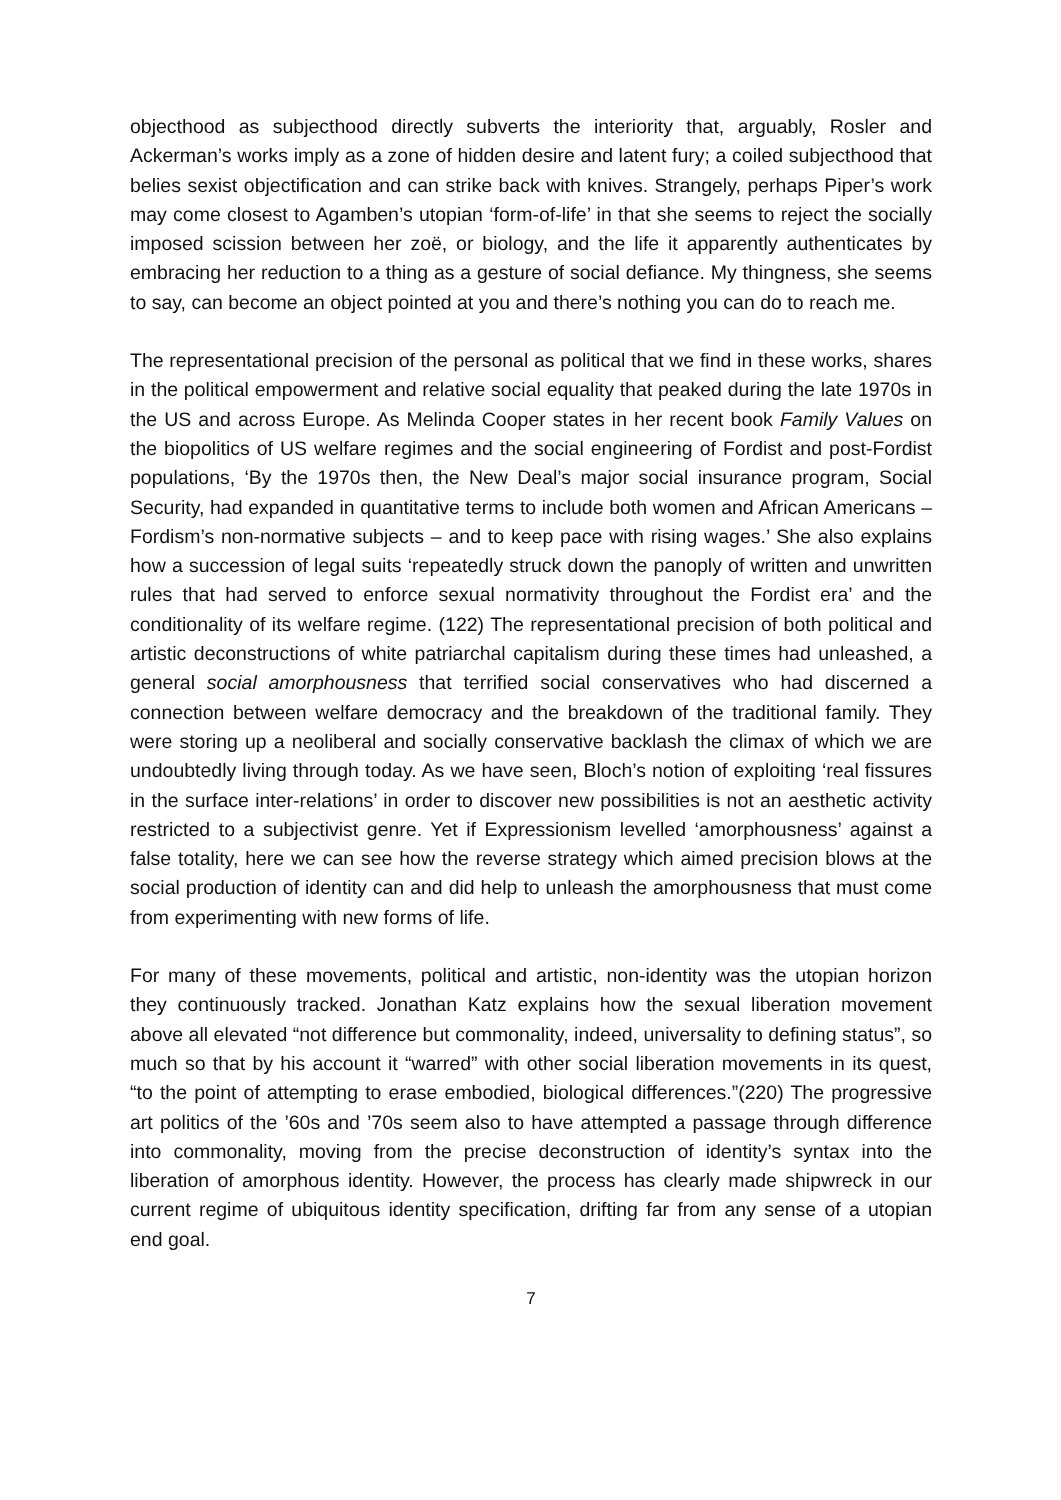objecthood as subjecthood directly subverts the interiority that, arguably, Rosler and Ackerman’s works imply as a zone of hidden desire and latent fury; a coiled subjecthood that belies sexist objectification and can strike back with knives. Strangely, perhaps Piper’s work may come closest to Agamben’s utopian ‘form-of-life’ in that she seems to reject the socially imposed scission between her zoë, or biology, and the life it apparently authenticates by embracing her reduction to a thing as a gesture of social defiance. My thingness, she seems to say, can become an object pointed at you and there’s nothing you can do to reach me.
The representational precision of the personal as political that we find in these works, shares in the political empowerment and relative social equality that peaked during the late 1970s in the US and across Europe. As Melinda Cooper states in her recent book Family Values on the biopolitics of US welfare regimes and the social engineering of Fordist and post-Fordist populations, ‘By the 1970s then, the New Deal’s major social insurance program, Social Security, had expanded in quantitative terms to include both women and African Americans – Fordism’s non-normative subjects – and to keep pace with rising wages.’ She also explains how a succession of legal suits ‘repeatedly struck down the panoply of written and unwritten rules that had served to enforce sexual normativity throughout the Fordist era’ and the conditionality of its welfare regime. (122) The representational precision of both political and artistic deconstructions of white patriarchal capitalism during these times had unleashed, a general social amorphousness that terrified social conservatives who had discerned a connection between welfare democracy and the breakdown of the traditional family. They were storing up a neoliberal and socially conservative backlash the climax of which we are undoubtedly living through today. As we have seen, Bloch’s notion of exploiting ‘real fissures in the surface inter-relations’ in order to discover new possibilities is not an aesthetic activity restricted to a subjectivist genre. Yet if Expressionism levelled ‘amorphousness’ against a false totality, here we can see how the reverse strategy which aimed precision blows at the social production of identity can and did help to unleash the amorphousness that must come from experimenting with new forms of life.
For many of these movements, political and artistic, non-identity was the utopian horizon they continuously tracked. Jonathan Katz explains how the sexual liberation movement above all elevated “not difference but commonality, indeed, universality to defining status”, so much so that by his account it “warred” with other social liberation movements in its quest, “to the point of attempting to erase embodied, biological differences.”(220) The progressive art politics of the ’60s and ’70s seem also to have attempted a passage through difference into commonality, moving from the precise deconstruction of identity’s syntax into the liberation of amorphous identity. However, the process has clearly made shipwreck in our current regime of ubiquitous identity specification, drifting far from any sense of a utopian end goal.
7